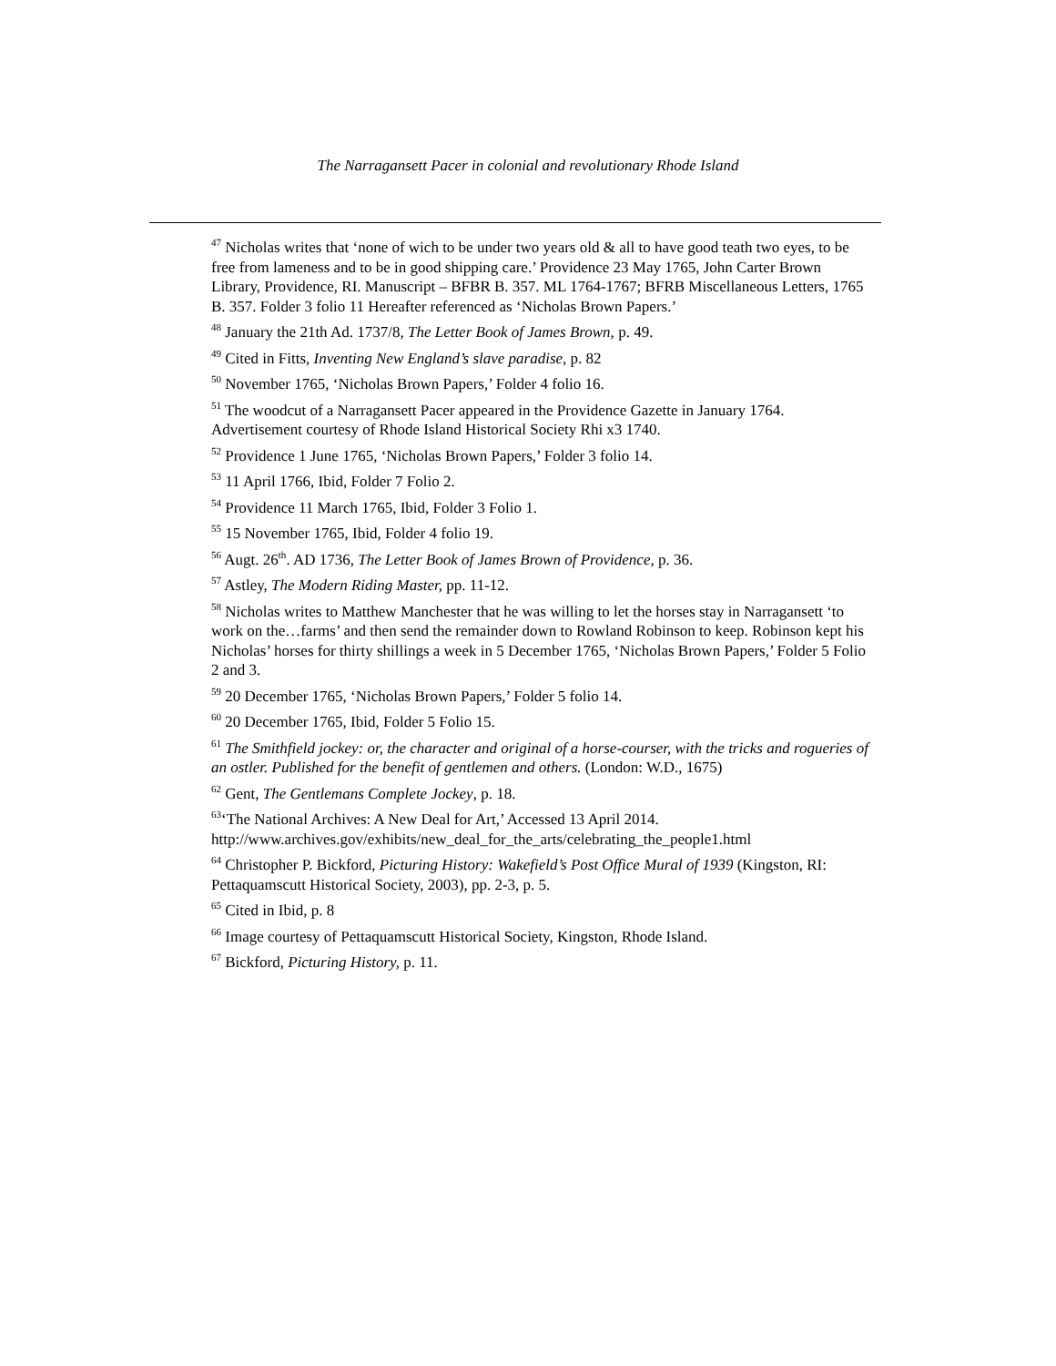The Narragansett Pacer in colonial and revolutionary Rhode Island
<sup>47</sup> Nicholas writes that ‘none of wich to be under two years old & all to have good teath two eyes, to be free from lameness and to be in good shipping care.’ Providence 23 May 1765, John Carter Brown Library, Providence, RI. Manuscript – BFBR B. 357. ML 1764-1767; BFRB Miscellaneous Letters, 1765 B. 357. Folder 3 folio 11 Hereafter referenced as ‘Nicholas Brown Papers.’
<sup>48</sup> January the 21th Ad. 1737/8, The Letter Book of James Brown, p. 49.
<sup>49</sup> Cited in Fitts, Inventing New England’s slave paradise, p. 82
<sup>50</sup> November 1765, ‘Nicholas Brown Papers,’ Folder 4 folio 16.
<sup>51</sup> The woodcut of a Narragansett Pacer appeared in the Providence Gazette in January 1764. Advertisement courtesy of Rhode Island Historical Society Rhi x3 1740.
<sup>52</sup> Providence 1 June 1765, ‘Nicholas Brown Papers,’ Folder 3 folio 14.
<sup>53</sup> 11 April 1766, Ibid, Folder 7 Folio 2.
<sup>54</sup> Providence 11 March 1765, Ibid, Folder 3 Folio 1.
<sup>55</sup> 15 November 1765, Ibid, Folder 4 folio 19.
<sup>56</sup> Augt. 26<sup>th</sup>. AD 1736, The Letter Book of James Brown of Providence, p. 36.
<sup>57</sup> Astley, The Modern Riding Master, pp. 11-12.
<sup>58</sup> Nicholas writes to Matthew Manchester that he was willing to let the horses stay in Narragansett ‘to work on the…farms’ and then send the remainder down to Rowland Robinson to keep. Robinson kept his Nicholas’ horses for thirty shillings a week in 5 December 1765, ‘Nicholas Brown Papers,’ Folder 5 Folio 2 and 3.
<sup>59</sup> 20 December 1765, ‘Nicholas Brown Papers,’ Folder 5 folio 14.
<sup>60</sup> 20 December 1765, Ibid, Folder 5 Folio 15.
<sup>61</sup> The Smithfield jockey: or, the character and original of a horse-courser, with the tricks and rogueries of an ostler. Published for the benefit of gentlemen and others. (London: W.D., 1675)
<sup>62</sup> Gent, The Gentlemans Complete Jockey, p. 18.
<sup>63</sup> ‘The National Archives: A New Deal for Art,’ Accessed 13 April 2014. http://www.archives.gov/exhibits/new_deal_for_the_arts/celebrating_the_people1.html
<sup>64</sup> Christopher P. Bickford, Picturing History: Wakefield’s Post Office Mural of 1939 (Kingston, RI: Pettaquamscutt Historical Society, 2003), pp. 2-3, p. 5.
<sup>65</sup> Cited in Ibid, p. 8
<sup>66</sup> Image courtesy of Pettaquamscutt Historical Society, Kingston, Rhode Island.
<sup>67</sup> Bickford, Picturing History, p. 11.